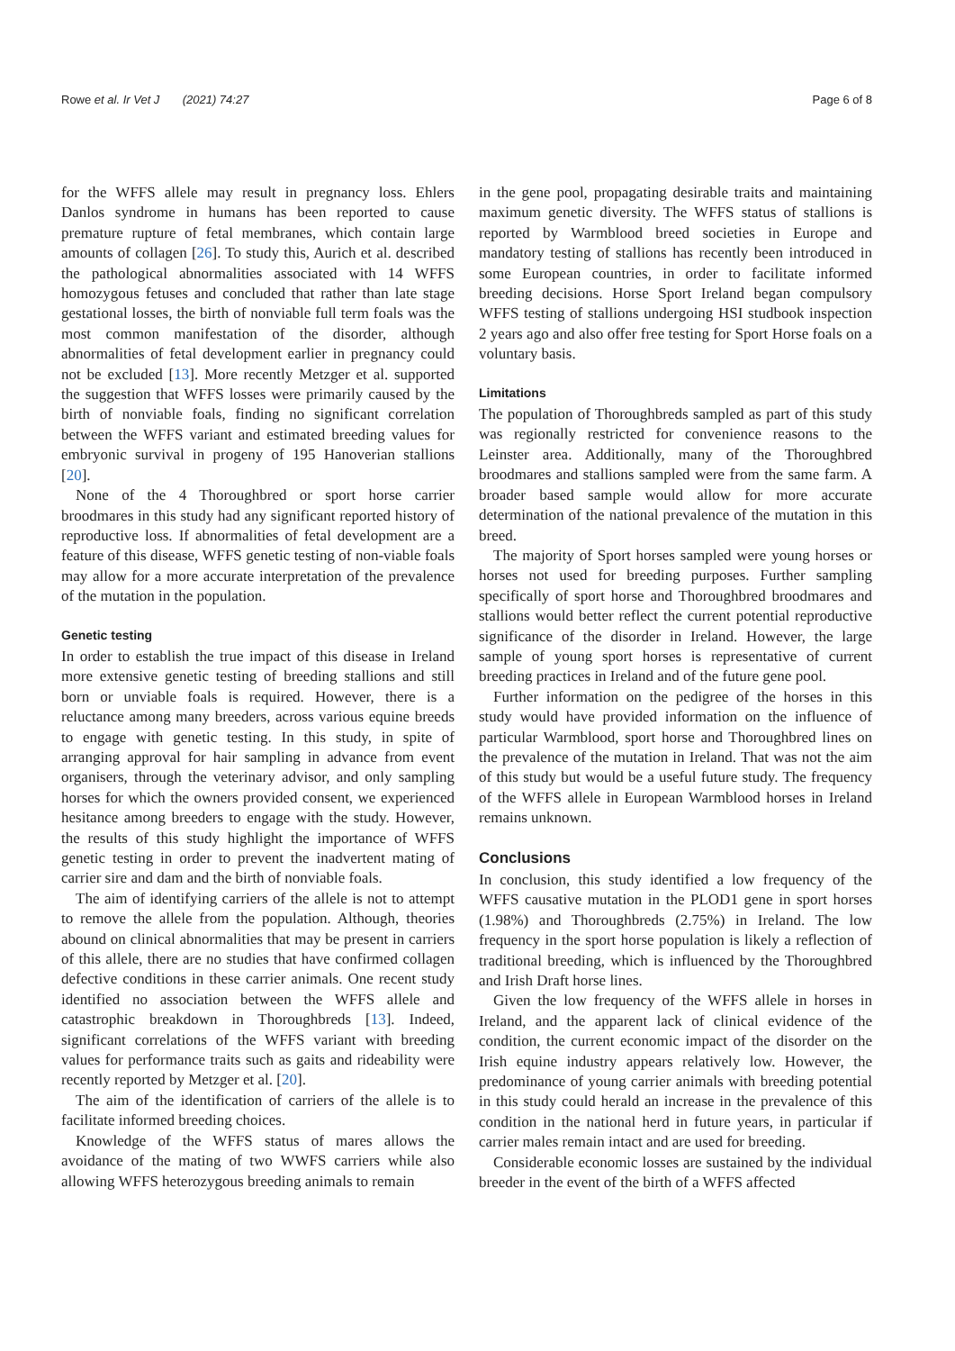Rowe et al. Ir Vet J (2021) 74:27 Page 6 of 8
for the WFFS allele may result in pregnancy loss. Ehlers Danlos syndrome in humans has been reported to cause premature rupture of fetal membranes, which contain large amounts of collagen [26]. To study this, Aurich et al. described the pathological abnormalities associated with 14 WFFS homozygous fetuses and concluded that rather than late stage gestational losses, the birth of nonviable full term foals was the most common manifestation of the disorder, although abnormalities of fetal development earlier in pregnancy could not be excluded [13]. More recently Metzger et al. supported the suggestion that WFFS losses were primarily caused by the birth of nonviable foals, finding no significant correlation between the WFFS variant and estimated breeding values for embryonic survival in progeny of 195 Hanoverian stallions [20].
None of the 4 Thoroughbred or sport horse carrier broodmares in this study had any significant reported history of reproductive loss. If abnormalities of fetal development are a feature of this disease, WFFS genetic testing of non-viable foals may allow for a more accurate interpretation of the prevalence of the mutation in the population.
Genetic testing
In order to establish the true impact of this disease in Ireland more extensive genetic testing of breeding stallions and still born or unviable foals is required. However, there is a reluctance among many breeders, across various equine breeds to engage with genetic testing. In this study, in spite of arranging approval for hair sampling in advance from event organisers, through the veterinary advisor, and only sampling horses for which the owners provided consent, we experienced hesitance among breeders to engage with the study. However, the results of this study highlight the importance of WFFS genetic testing in order to prevent the inadvertent mating of carrier sire and dam and the birth of nonviable foals.
The aim of identifying carriers of the allele is not to attempt to remove the allele from the population. Although, theories abound on clinical abnormalities that may be present in carriers of this allele, there are no studies that have confirmed collagen defective conditions in these carrier animals. One recent study identified no association between the WFFS allele and catastrophic breakdown in Thoroughbreds [13]. Indeed, significant correlations of the WFFS variant with breeding values for performance traits such as gaits and rideability were recently reported by Metzger et al. [20].
The aim of the identification of carriers of the allele is to facilitate informed breeding choices.
Knowledge of the WFFS status of mares allows the avoidance of the mating of two WWFS carriers while also allowing WFFS heterozygous breeding animals to remain
in the gene pool, propagating desirable traits and maintaining maximum genetic diversity. The WFFS status of stallions is reported by Warmblood breed societies in Europe and mandatory testing of stallions has recently been introduced in some European countries, in order to facilitate informed breeding decisions. Horse Sport Ireland began compulsory WFFS testing of stallions undergoing HSI studbook inspection 2 years ago and also offer free testing for Sport Horse foals on a voluntary basis.
Limitations
The population of Thoroughbreds sampled as part of this study was regionally restricted for convenience reasons to the Leinster area. Additionally, many of the Thoroughbred broodmares and stallions sampled were from the same farm. A broader based sample would allow for more accurate determination of the national prevalence of the mutation in this breed.
The majority of Sport horses sampled were young horses or horses not used for breeding purposes. Further sampling specifically of sport horse and Thoroughbred broodmares and stallions would better reflect the current potential reproductive significance of the disorder in Ireland. However, the large sample of young sport horses is representative of current breeding practices in Ireland and of the future gene pool.
Further information on the pedigree of the horses in this study would have provided information on the influence of particular Warmblood, sport horse and Thoroughbred lines on the prevalence of the mutation in Ireland. That was not the aim of this study but would be a useful future study. The frequency of the WFFS allele in European Warmblood horses in Ireland remains unknown.
Conclusions
In conclusion, this study identified a low frequency of the WFFS causative mutation in the PLOD1 gene in sport horses (1.98%) and Thoroughbreds (2.75%) in Ireland. The low frequency in the sport horse population is likely a reflection of traditional breeding, which is influenced by the Thoroughbred and Irish Draft horse lines.
Given the low frequency of the WFFS allele in horses in Ireland, and the apparent lack of clinical evidence of the condition, the current economic impact of the disorder on the Irish equine industry appears relatively low. However, the predominance of young carrier animals with breeding potential in this study could herald an increase in the prevalence of this condition in the national herd in future years, in particular if carrier males remain intact and are used for breeding.
Considerable economic losses are sustained by the individual breeder in the event of the birth of a WFFS affected